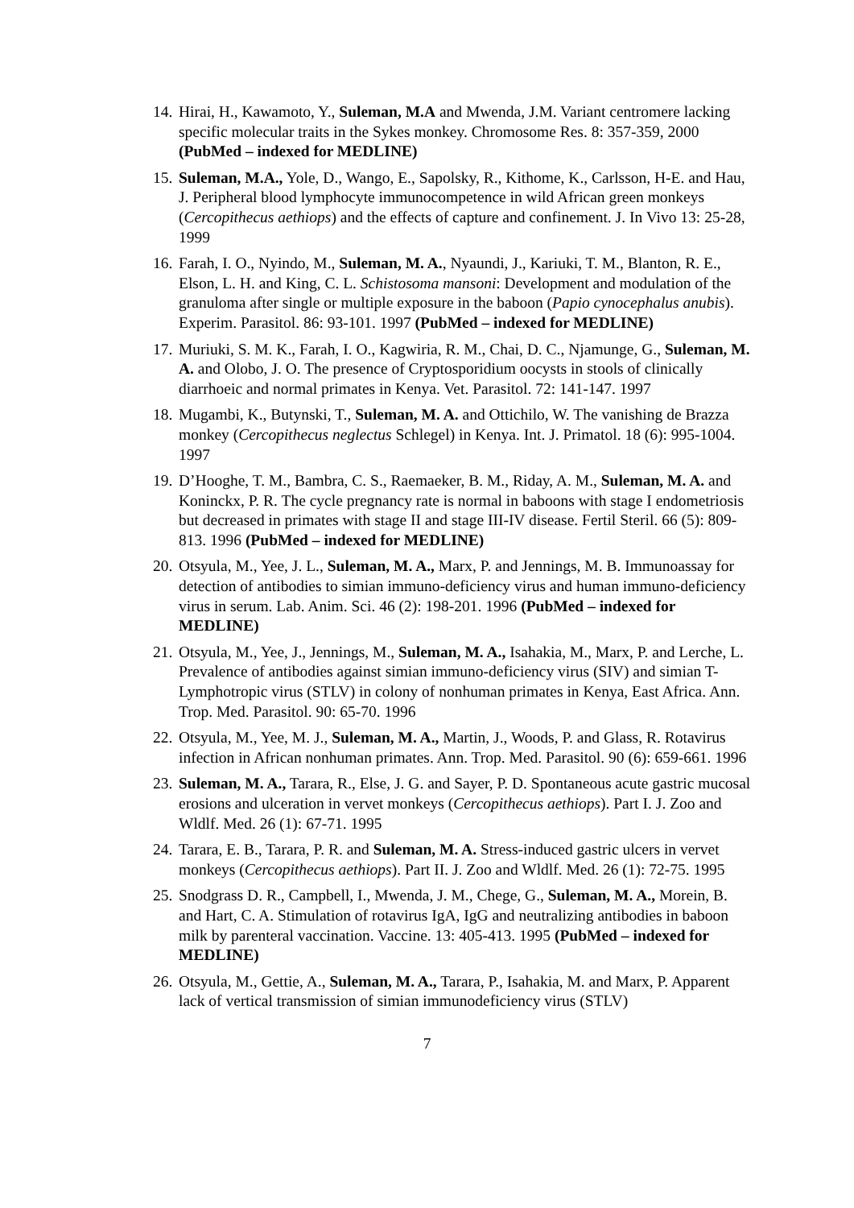14.
Hirai, H., Kawamoto, Y., Suleman, M.A and Mwenda, J.M. Variant centromere lacking specific molecular traits in the Sykes monkey. Chromosome Res. 8: 357-359, 2000 (PubMed – indexed for MEDLINE)
15.
Suleman, M.A., Yole, D., Wango, E., Sapolsky, R., Kithome, K., Carlsson, H-E. and Hau, J. Peripheral blood lymphocyte immunocompetence in wild African green monkeys (Cercopithecus aethiops) and the effects of capture and confinement. J. In Vivo 13: 25-28, 1999
16.
Farah, I. O., Nyindo, M., Suleman, M. A., Nyaundi, J., Kariuki, T. M., Blanton, R. E., Elson, L. H. and King, C. L. Schistosoma mansoni: Development and modulation of the granuloma after single or multiple exposure in the baboon (Papio cynocephalus anubis). Experim. Parasitol. 86: 93-101. 1997 (PubMed – indexed for MEDLINE)
17.
Muriuki, S. M. K., Farah, I. O., Kagwiria, R. M., Chai, D. C., Njamunge, G., Suleman, M. A. and Olobo, J. O. The presence of Cryptosporidium oocysts in stools of clinically diarrhoeic and normal primates in Kenya. Vet. Parasitol. 72: 141-147. 1997
18.
Mugambi, K., Butynski, T., Suleman, M. A. and Ottichilo, W. The vanishing de Brazza monkey (Cercopithecus neglectus Schlegel) in Kenya. Int. J. Primatol. 18 (6): 995-1004. 1997
19.
D’Hooghe, T. M., Bambra, C. S., Raemaeker, B. M., Riday, A. M., Suleman, M. A. and Koninckx, P. R. The cycle pregnancy rate is normal in baboons with stage I endometriosis but decreased in primates with stage II and stage III-IV disease. Fertil Steril. 66 (5): 809-813. 1996 (PubMed – indexed for MEDLINE)
20.
Otsyula, M., Yee, J. L., Suleman, M. A., Marx, P. and Jennings, M. B. Immunoassay for detection of antibodies to simian immuno-deficiency virus and human immuno-deficiency virus in serum. Lab. Anim. Sci. 46 (2): 198-201. 1996 (PubMed – indexed for MEDLINE)
21.
Otsyula, M., Yee, J., Jennings, M., Suleman, M. A., Isahakia, M., Marx, P. and Lerche, L. Prevalence of antibodies against simian immuno-deficiency virus (SIV) and simian T-Lymphotropic virus (STLV) in colony of nonhuman primates in Kenya, East Africa. Ann. Trop. Med. Parasitol. 90: 65-70. 1996
22.
Otsyula, M., Yee, M. J., Suleman, M. A., Martin, J., Woods, P. and Glass, R. Rotavirus infection in African nonhuman primates. Ann. Trop. Med. Parasitol. 90 (6): 659-661. 1996
23.
Suleman, M. A., Tarara, R., Else, J. G. and Sayer, P. D. Spontaneous acute gastric mucosal erosions and ulceration in vervet monkeys (Cercopithecus aethiops). Part I. J. Zoo and Wldlf. Med. 26 (1): 67-71. 1995
24.
Tarara, E. B., Tarara, P. R. and Suleman, M. A. Stress-induced gastric ulcers in vervet monkeys (Cercopithecus aethiops). Part II. J. Zoo and Wldlf. Med. 26 (1): 72-75. 1995
25.
Snodgrass D. R., Campbell, I., Mwenda, J. M., Chege, G., Suleman, M. A., Morein, B. and Hart, C. A. Stimulation of rotavirus IgA, IgG and neutralizing antibodies in baboon milk by parenteral vaccination. Vaccine. 13: 405-413. 1995 (PubMed – indexed for MEDLINE)
26.
Otsyula, M., Gettie, A., Suleman, M. A., Tarara, P., Isahakia, M. and Marx, P. Apparent lack of vertical transmission of simian immunodeficiency virus (STLV)
7